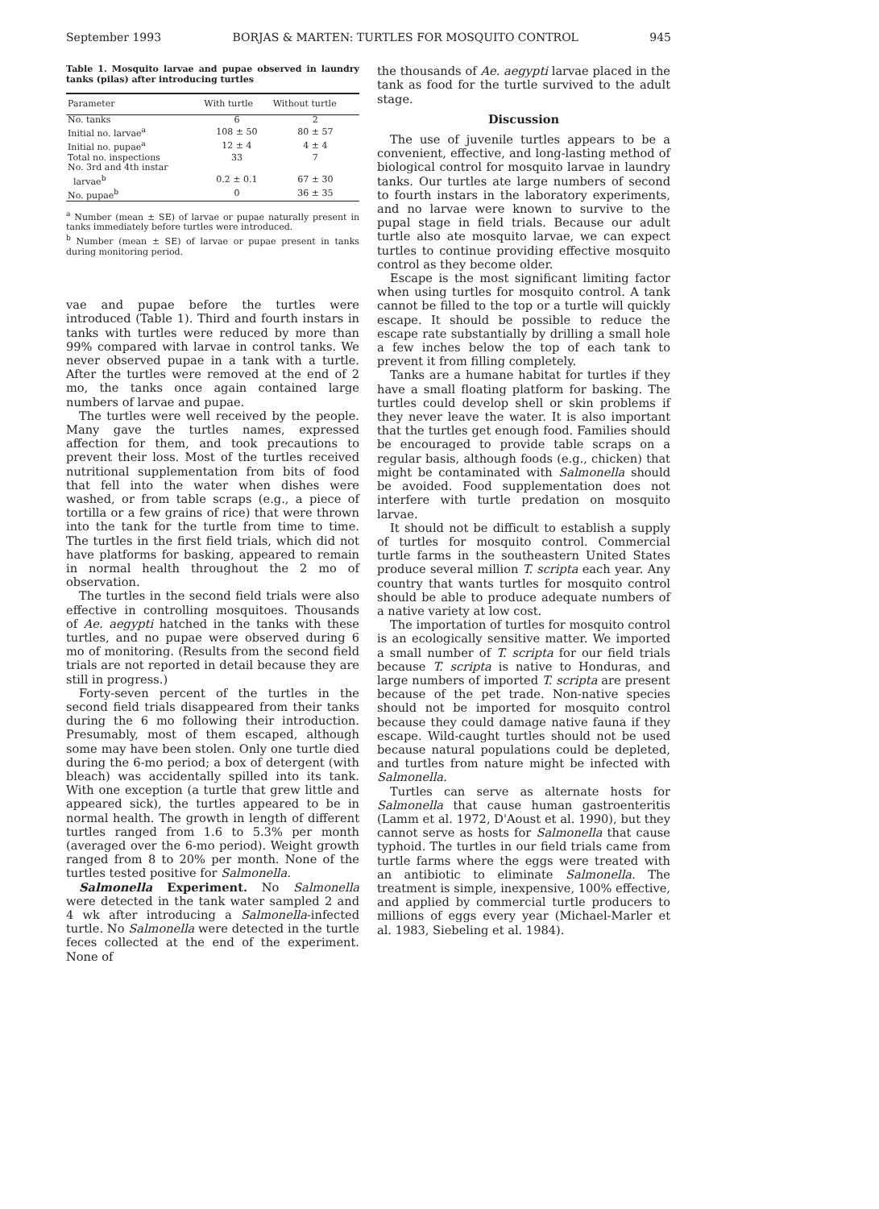September 1993 BORJAS & MARTEN: TURTLES FOR MOSQUITO CONTROL 945
Table 1. Mosquito larvae and pupae observed in laundry tanks (pilas) after introducing turtles
| Parameter | With turtle | Without turtle |
| --- | --- | --- |
| No. tanks | 6 | 2 |
| Initial no. larvae<sup>a</sup> | 108 ± 50 | 80 ± 57 |
| Initial no. pupae<sup>a</sup> | 12 ± 4 | 4 ± 4 |
| Total no. inspections | 33 | 7 |
| No. 3rd and 4th instar larvae<sup>b</sup> | 0.2 ± 0.1 | 67 ± 30 |
| No. pupae<sup>b</sup> | 0 | 36 ± 35 |
<sup>a</sup> Number (mean ± SE) of larvae or pupae naturally present in tanks immediately before turtles were introduced.
<sup>b</sup> Number (mean ± SE) of larvae or pupae present in tanks during monitoring period.
vae and pupae before the turtles were introduced (Table 1). Third and fourth instars in tanks with turtles were reduced by more than 99% compared with larvae in control tanks. We never observed pupae in a tank with a turtle. After the turtles were removed at the end of 2 mo, the tanks once again contained large numbers of larvae and pupae.
The turtles were well received by the people. Many gave the turtles names, expressed affection for them, and took precautions to prevent their loss. Most of the turtles received nutritional supplementation from bits of food that fell into the water when dishes were washed, or from table scraps (e.g., a piece of tortilla or a few grains of rice) that were thrown into the tank for the turtle from time to time. The turtles in the first field trials, which did not have platforms for basking, appeared to remain in normal health throughout the 2 mo of observation.
The turtles in the second field trials were also effective in controlling mosquitoes. Thousands of Ae. aegypti hatched in the tanks with these turtles, and no pupae were observed during 6 mo of monitoring. (Results from the second field trials are not reported in detail because they are still in progress.)
Forty-seven percent of the turtles in the second field trials disappeared from their tanks during the 6 mo following their introduction. Presumably, most of them escaped, although some may have been stolen. Only one turtle died during the 6-mo period; a box of detergent (with bleach) was accidentally spilled into its tank. With one exception (a turtle that grew little and appeared sick), the turtles appeared to be in normal health. The growth in length of different turtles ranged from 1.6 to 5.3% per month (averaged over the 6-mo period). Weight growth ranged from 8 to 20% per month. None of the turtles tested positive for Salmonella.
Salmonella Experiment. No Salmonella were detected in the tank water sampled 2 and 4 wk after introducing a Salmonella-infected turtle. No Salmonella were detected in the turtle feces collected at the end of the experiment. None of
the thousands of Ae. aegypti larvae placed in the tank as food for the turtle survived to the adult stage.
Discussion
The use of juvenile turtles appears to be a convenient, effective, and long-lasting method of biological control for mosquito larvae in laundry tanks. Our turtles ate large numbers of second to fourth instars in the laboratory experiments, and no larvae were known to survive to the pupal stage in field trials. Because our adult turtle also ate mosquito larvae, we can expect turtles to continue providing effective mosquito control as they become older.
Escape is the most significant limiting factor when using turtles for mosquito control. A tank cannot be filled to the top or a turtle will quickly escape. It should be possible to reduce the escape rate substantially by drilling a small hole a few inches below the top of each tank to prevent it from filling completely.
Tanks are a humane habitat for turtles if they have a small floating platform for basking. The turtles could develop shell or skin problems if they never leave the water. It is also important that the turtles get enough food. Families should be encouraged to provide table scraps on a regular basis, although foods (e.g., chicken) that might be contaminated with Salmonella should be avoided. Food supplementation does not interfere with turtle predation on mosquito larvae.
It should not be difficult to establish a supply of turtles for mosquito control. Commercial turtle farms in the southeastern United States produce several million T. scripta each year. Any country that wants turtles for mosquito control should be able to produce adequate numbers of a native variety at low cost.
The importation of turtles for mosquito control is an ecologically sensitive matter. We imported a small number of T. scripta for our field trials because T. scripta is native to Honduras, and large numbers of imported T. scripta are present because of the pet trade. Non-native species should not be imported for mosquito control because they could damage native fauna if they escape. Wild-caught turtles should not be used because natural populations could be depleted, and turtles from nature might be infected with Salmonella.
Turtles can serve as alternate hosts for Salmonella that cause human gastroenteritis (Lamm et al. 1972, D'Aoust et al. 1990), but they cannot serve as hosts for Salmonella that cause typhoid. The turtles in our field trials came from turtle farms where the eggs were treated with an antibiotic to eliminate Salmonella. The treatment is simple, inexpensive, 100% effective, and applied by commercial turtle producers to millions of eggs every year (Michael-Marler et al. 1983, Siebeling et al. 1984).